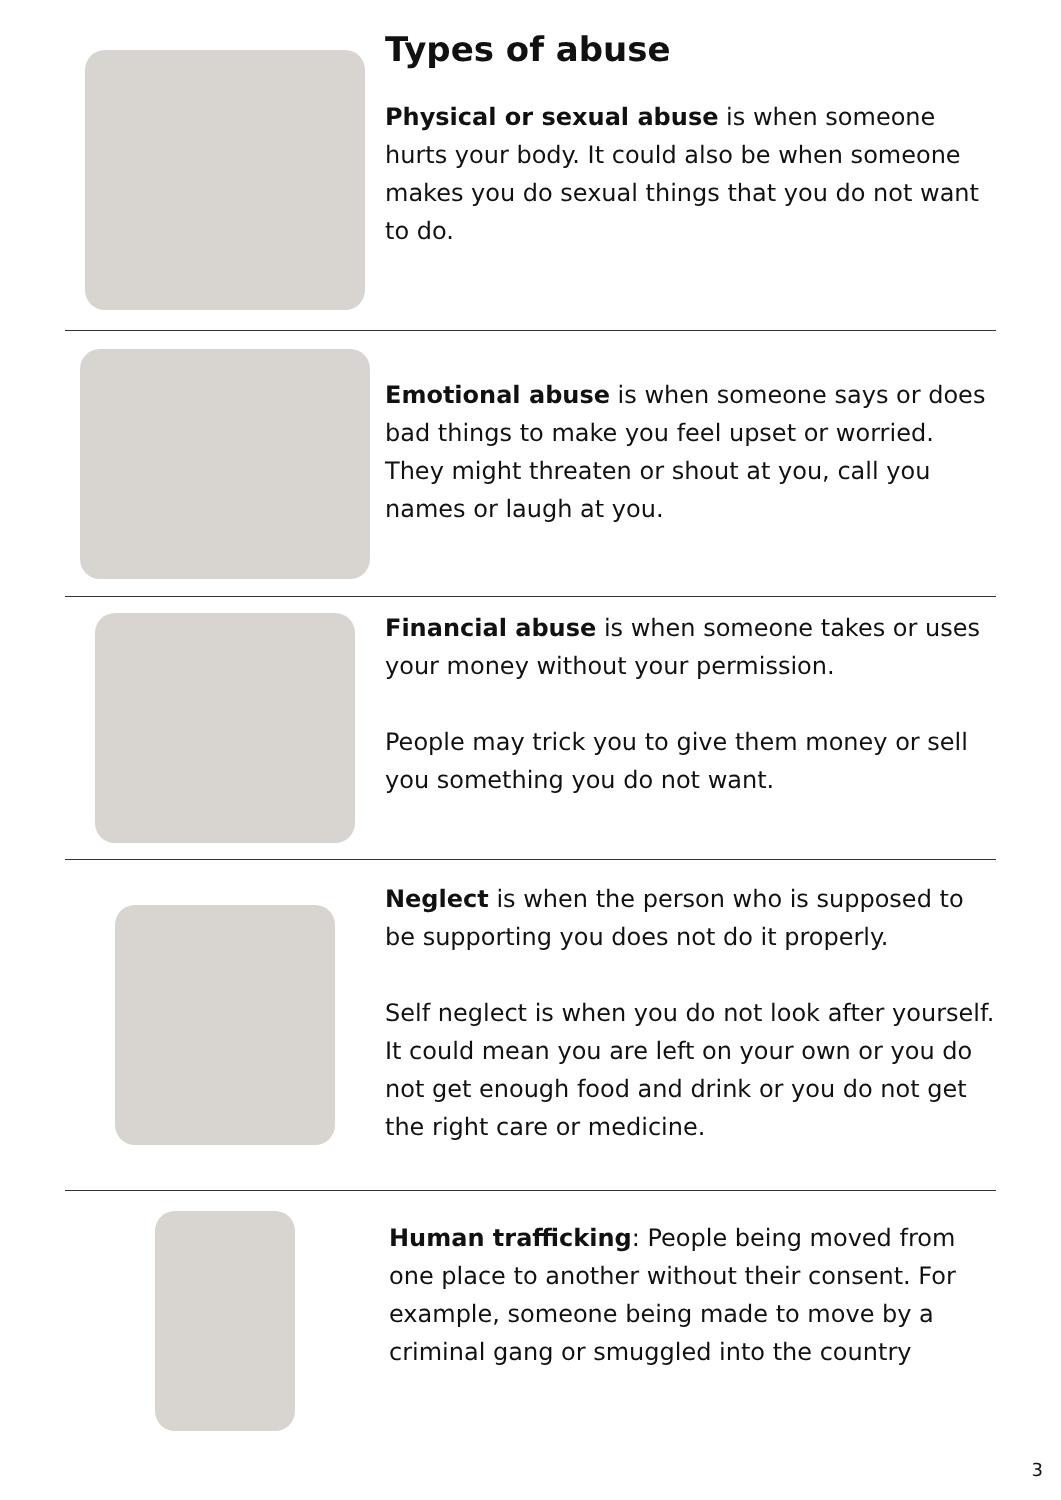Types of abuse
Physical or sexual abuse is when someone hurts your body. It could also be when someone makes you do sexual things that you do not want to do.
Emotional abuse is when someone says or does bad things to make you feel upset or worried. They might threaten or shout at you, call you names or laugh at you.
Financial abuse is when someone takes or uses your money without your permission.
People may trick you to give them money or sell you something you do not want.
Neglect is when the person who is supposed to be supporting you does not do it properly.
Self neglect is when you do not look after yourself. It could mean you are left on your own or you do not get enough food and drink or you do not get the right care or medicine.
Human trafficking: People being moved from one place to another without their consent. For example, someone being made to move by a criminal gang or smuggled into the country
3